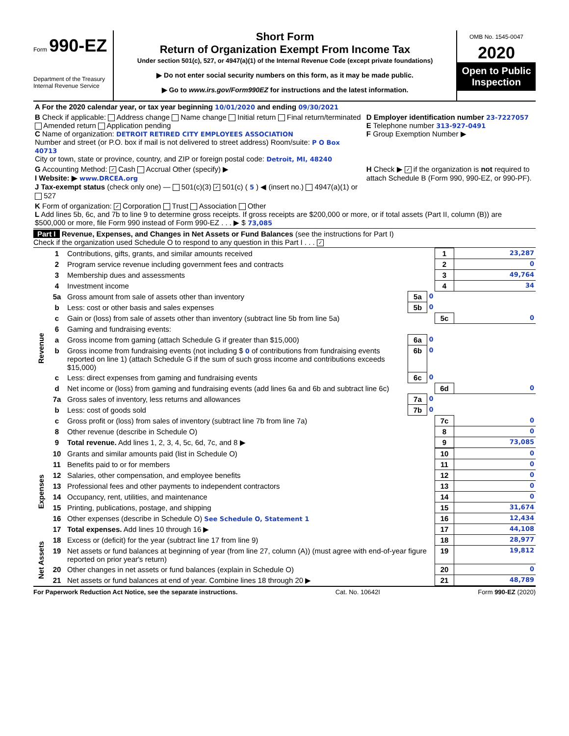Form 990-EZ
Department of the Treasury
Internal Revenue Service
Short Form
Return of Organization Exempt From Income Tax
Under section 501(c), 527, or 4947(a)(1) of the Internal Revenue Code (except private foundations)
▶ Do not enter social security numbers on this form, as it may be made public.
▶ Go to www.irs.gov/Form990EZ for instructions and the latest information.
OMB No. 1545-0047
2020
Open to Public Inspection
| A For the 2020 calendar year, or tax year beginning 10/01/2020 and ending 09/30/2021 | |
| B Check if applicable: Address change Name change Initial return Final return/terminated Amended return Application pending C Name of organization: DETROIT RETIRED CITY EMPLOYEES ASSOCIATION Number and street (or P.O. box if mail is not delivered to street address) Room/suite: P O Box 40713 City or town, state or province, country, and ZIP or foreign postal code: Detroit, MI, 48240 | D Employer identification number 23-7227057 E Telephone number 313-927-0491 F Group Exemption Number ▶ |
| G Accounting Method: ✓ Cash Accrual Other (specify) ▶ I Website: ▶ www.DRCEA.org J Tax-exempt status (check only one) — 501(c)(3) ✓ 501(c) ( 5 ) ◀ (insert no.) 4947(a)(1) or 527 | H Check ▶ ✓ if the organization is not required to attach Schedule B (Form 990, 990-EZ, or 990-PF). |
| K Form of organization: ✓ Corporation Trust Association Other L Add lines 5b, 6c, and 7b to line 9 to determine gross receipts. If gross receipts are $200,000 or more, or if total assets (Part II, column (B)) are $500,000 or more, file Form 990 instead of Form 990-EZ . . . ▶ $ 73,085 | |
Part I Revenue, Expenses, and Changes in Net Assets or Fund Balances (see the instructions for Part I)
Check if the organization used Schedule O to respond to any question in this Part I . . . ✓
| Revenue | 1 | Contributions, gifts, grants, and similar amounts received | | | 1 | 23,287 |
| | 2 | Program service revenue including government fees and contracts | | | 2 | 0 |
| | 3 | Membership dues and assessments | | | 3 | 49,764 |
| | 4 | Investment income | | | 4 | 34 |
| | 5a | Gross amount from sale of assets other than inventory | 5a | 0 | | |
| | b | Less: cost or other basis and sales expenses | 5b | 0 | | |
| | c | Gain or (loss) from sale of assets other than inventory (subtract line 5b from line 5a) | | | 5c | 0 |
| | 6 | Gaming and fundraising events: | | | | |
| | a | Gross income from gaming (attach Schedule G if greater than $15,000) | 6a | 0 | | |
| | b | Gross income from fundraising events (not including $ 0 of contributions from fundraising events reported on line 1) (attach Schedule G if the sum of such gross income and contributions exceeds $15,000) | 6b | 0 | | |
| | c | Less: direct expenses from gaming and fundraising events | 6c | 0 | | |
| | d | Net income or (loss) from gaming and fundraising events (add lines 6a and 6b and subtract line 6c) | | | 6d | 0 |
| | 7a | Gross sales of inventory, less returns and allowances | 7a | 0 | | |
| | b | Less: cost of goods sold | 7b | 0 | | |
| | c | Gross profit or (loss) from sales of inventory (subtract line 7b from line 7a) | | | 7c | 0 |
| | 8 | Other revenue (describe in Schedule O) | | | 8 | 0 |
| | 9 | Total revenue. Add lines 1, 2, 3, 4, 5c, 6d, 7c, and 8 ▶ | | | 9 | 73,085 |
| Expenses | 10 | Grants and similar amounts paid (list in Schedule O) | | | 10 | 0 |
| | 11 | Benefits paid to or for members | | | 11 | 0 |
| | 12 | Salaries, other compensation, and employee benefits | | | 12 | 0 |
| | 13 | Professional fees and other payments to independent contractors | | | 13 | 0 |
| | 14 | Occupancy, rent, utilities, and maintenance | | | 14 | 0 |
| | 15 | Printing, publications, postage, and shipping | | | 15 | 31,674 |
| | 16 | Other expenses (describe in Schedule O) See Schedule O, Statement 1 | | | 16 | 12,434 |
| | 17 | Total expenses. Add lines 10 through 16 ▶ | | | 17 | 44,108 |
| Net Assets | 18 | Excess or (deficit) for the year (subtract line 17 from line 9) | | | 18 | 28,977 |
| | 19 | Net assets or fund balances at beginning of year (from line 27, column (A)) (must agree with end-of-year figure reported on prior year's return) | | | 19 | 19,812 |
| | 20 | Other changes in net assets or fund balances (explain in Schedule O) | | | 20 | 0 |
| | 21 | Net assets or fund balances at end of year. Combine lines 18 through 20 ▶ | | | 21 | 48,789 |
For Paperwork Reduction Act Notice, see the separate instructions. Cat. No. 10642I Form 990-EZ (2020)